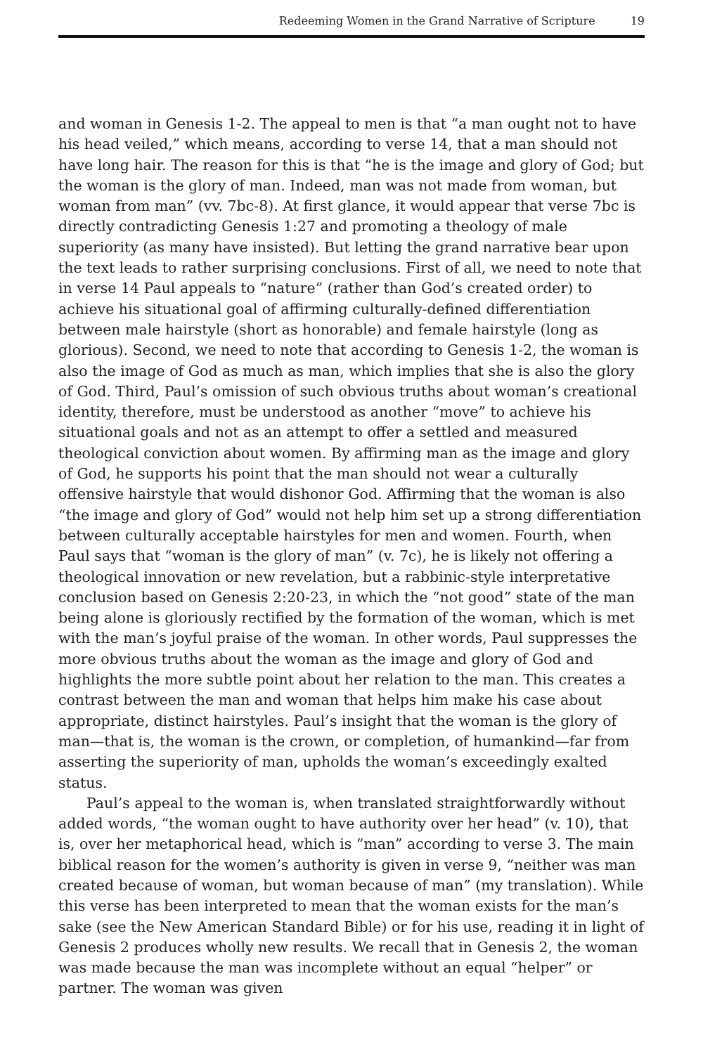Redeeming Women in the Grand Narrative of Scripture 19
and woman in Genesis 1-2. The appeal to men is that “a man ought not to have his head veiled,” which means, according to verse 14, that a man should not have long hair. The reason for this is that “he is the image and glory of God; but the woman is the glory of man. Indeed, man was not made from woman, but woman from man” (vv. 7bc-8). At first glance, it would appear that verse 7bc is directly contradicting Genesis 1:27 and promoting a theology of male superiority (as many have insisted). But letting the grand narrative bear upon the text leads to rather surprising conclusions. First of all, we need to note that in verse 14 Paul appeals to “nature” (rather than God’s created order) to achieve his situational goal of affirming culturally-defined differentiation between male hairstyle (short as honorable) and female hairstyle (long as glorious). Second, we need to note that according to Genesis 1-2, the woman is also the image of God as much as man, which implies that she is also the glory of God. Third, Paul’s omission of such obvious truths about woman’s creational identity, therefore, must be understood as another “move” to achieve his situational goals and not as an attempt to offer a settled and measured theological conviction about women. By affirming man as the image and glory of God, he supports his point that the man should not wear a culturally offensive hairstyle that would dishonor God. Affirming that the woman is also “the image and glory of God” would not help him set up a strong differentiation between culturally acceptable hairstyles for men and women. Fourth, when Paul says that “woman is the glory of man” (v. 7c), he is likely not offering a theological innovation or new revelation, but a rabbinic-style interpretative conclusion based on Genesis 2:20-23, in which the “not good” state of the man being alone is gloriously rectified by the formation of the woman, which is met with the man’s joyful praise of the woman. In other words, Paul suppresses the more obvious truths about the woman as the image and glory of God and highlights the more subtle point about her relation to the man. This creates a contrast between the man and woman that helps him make his case about appropriate, distinct hairstyles. Paul’s insight that the woman is the glory of man—that is, the woman is the crown, or completion, of humankind—far from asserting the superiority of man, upholds the woman’s exceedingly exalted status.
Paul’s appeal to the woman is, when translated straightforwardly without added words, “the woman ought to have authority over her head” (v. 10), that is, over her metaphorical head, which is “man” according to verse 3. The main biblical reason for the women’s authority is given in verse 9, “neither was man created because of woman, but woman because of man” (my translation). While this verse has been interpreted to mean that the woman exists for the man’s sake (see the New American Standard Bible) or for his use, reading it in light of Genesis 2 produces wholly new results. We recall that in Genesis 2, the woman was made because the man was incomplete without an equal “helper” or partner. The woman was given